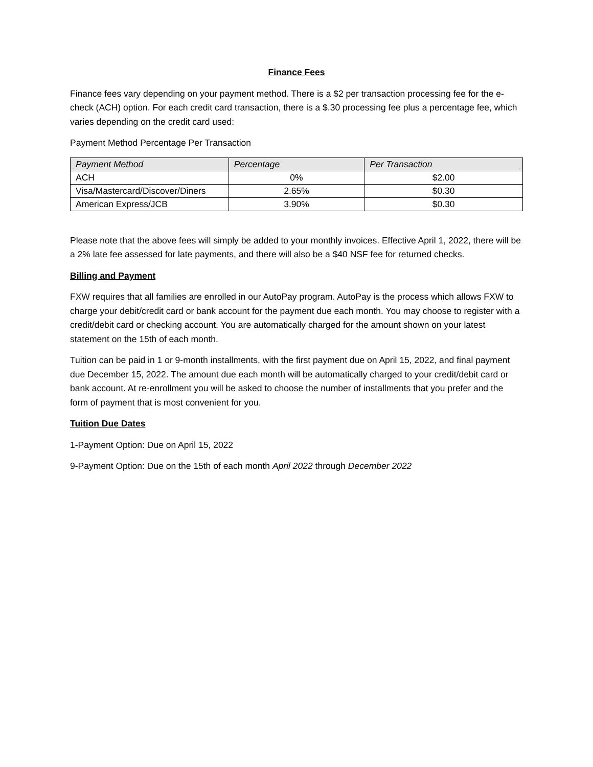Finance Fees
Finance fees vary depending on your payment method. There is a $2 per transaction processing fee for the e-check (ACH) option. For each credit card transaction, there is a $.30 processing fee plus a percentage fee, which varies depending on the credit card used:
Payment Method Percentage Per Transaction
| Payment Method | Percentage | Per Transaction |
| --- | --- | --- |
| ACH | 0% | $2.00 |
| Visa/Mastercard/Discover/Diners | 2.65% | $0.30 |
| American Express/JCB | 3.90% | $0.30 |
Please note that the above fees will simply be added to your monthly invoices. Effective April 1, 2022, there will be a 2% late fee assessed for late payments, and there will also be a $40 NSF fee for returned checks.
Billing and Payment
FXW requires that all families are enrolled in our AutoPay program. AutoPay is the process which allows FXW to charge your debit/credit card or bank account for the payment due each month. You may choose to register with a credit/debit card or checking account. You are automatically charged for the amount shown on your latest statement on the 15th of each month.
Tuition can be paid in 1 or 9-month installments, with the first payment due on April 15, 2022, and final payment due December 15, 2022. The amount due each month will be automatically charged to your credit/debit card or bank account. At re-enrollment you will be asked to choose the number of installments that you prefer and the form of payment that is most convenient for you.
Tuition Due Dates
1-Payment Option: Due on April 15, 2022
9-Payment Option: Due on the 15th of each month April 2022 through December 2022